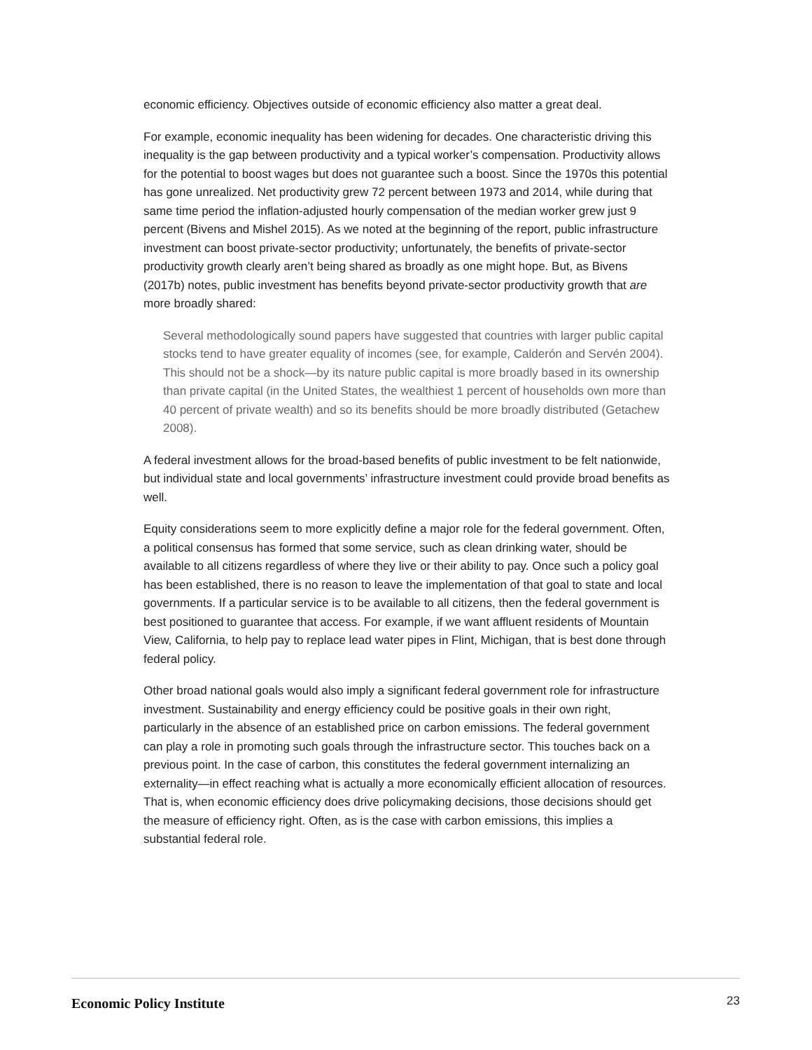economic efficiency. Objectives outside of economic efficiency also matter a great deal.
For example, economic inequality has been widening for decades. One characteristic driving this inequality is the gap between productivity and a typical worker’s compensation. Productivity allows for the potential to boost wages but does not guarantee such a boost. Since the 1970s this potential has gone unrealized. Net productivity grew 72 percent between 1973 and 2014, while during that same time period the inflation-adjusted hourly compensation of the median worker grew just 9 percent (Bivens and Mishel 2015). As we noted at the beginning of the report, public infrastructure investment can boost private-sector productivity; unfortunately, the benefits of private-sector productivity growth clearly aren’t being shared as broadly as one might hope. But, as Bivens (2017b) notes, public investment has benefits beyond private-sector productivity growth that are more broadly shared:
Several methodologically sound papers have suggested that countries with larger public capital stocks tend to have greater equality of incomes (see, for example, Calderón and Servén 2004). This should not be a shock—by its nature public capital is more broadly based in its ownership than private capital (in the United States, the wealthiest 1 percent of households own more than 40 percent of private wealth) and so its benefits should be more broadly distributed (Getachew 2008).
A federal investment allows for the broad-based benefits of public investment to be felt nationwide, but individual state and local governments’ infrastructure investment could provide broad benefits as well.
Equity considerations seem to more explicitly define a major role for the federal government. Often, a political consensus has formed that some service, such as clean drinking water, should be available to all citizens regardless of where they live or their ability to pay. Once such a policy goal has been established, there is no reason to leave the implementation of that goal to state and local governments. If a particular service is to be available to all citizens, then the federal government is best positioned to guarantee that access. For example, if we want affluent residents of Mountain View, California, to help pay to replace lead water pipes in Flint, Michigan, that is best done through federal policy.
Other broad national goals would also imply a significant federal government role for infrastructure investment. Sustainability and energy efficiency could be positive goals in their own right, particularly in the absence of an established price on carbon emissions. The federal government can play a role in promoting such goals through the infrastructure sector. This touches back on a previous point. In the case of carbon, this constitutes the federal government internalizing an externality—in effect reaching what is actually a more economically efficient allocation of resources. That is, when economic efficiency does drive policymaking decisions, those decisions should get the measure of efficiency right. Often, as is the case with carbon emissions, this implies a substantial federal role.
Economic Policy Institute 23